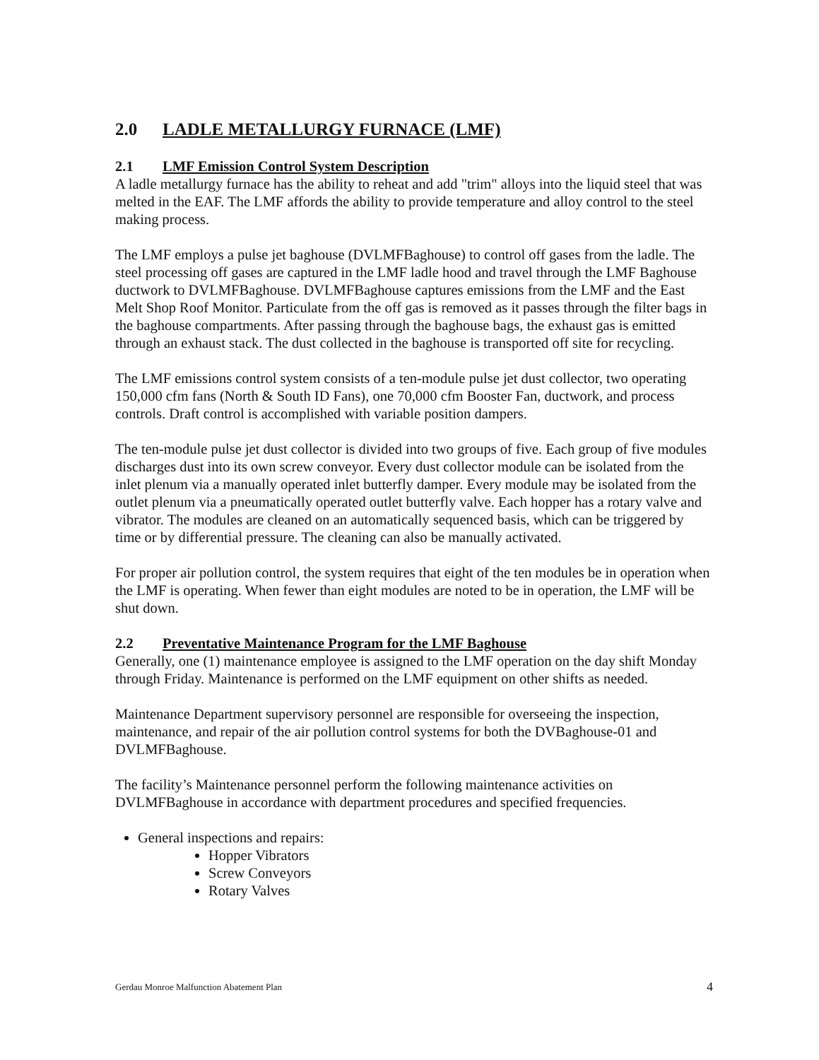2.0 LADLE METALLURGY FURNACE (LMF)
2.1 LMF Emission Control System Description
A ladle metallurgy furnace has the ability to reheat and add "trim" alloys into the liquid steel that was melted in the EAF. The LMF affords the ability to provide temperature and alloy control to the steel making process.
The LMF employs a pulse jet baghouse (DVLMFBaghouse) to control off gases from the ladle. The steel processing off gases are captured in the LMF ladle hood and travel through the LMF Baghouse ductwork to DVLMFBaghouse. DVLMFBaghouse captures emissions from the LMF and the East Melt Shop Roof Monitor. Particulate from the off gas is removed as it passes through the filter bags in the baghouse compartments. After passing through the baghouse bags, the exhaust gas is emitted through an exhaust stack. The dust collected in the baghouse is transported off site for recycling.
The LMF emissions control system consists of a ten-module pulse jet dust collector, two operating 150,000 cfm fans (North & South ID Fans), one 70,000 cfm Booster Fan, ductwork, and process controls. Draft control is accomplished with variable position dampers.
The ten-module pulse jet dust collector is divided into two groups of five. Each group of five modules discharges dust into its own screw conveyor. Every dust collector module can be isolated from the inlet plenum via a manually operated inlet butterfly damper. Every module may be isolated from the outlet plenum via a pneumatically operated outlet butterfly valve. Each hopper has a rotary valve and vibrator. The modules are cleaned on an automatically sequenced basis, which can be triggered by time or by differential pressure. The cleaning can also be manually activated.
For proper air pollution control, the system requires that eight of the ten modules be in operation when the LMF is operating. When fewer than eight modules are noted to be in operation, the LMF will be shut down.
2.2 Preventative Maintenance Program for the LMF Baghouse
Generally, one (1) maintenance employee is assigned to the LMF operation on the day shift Monday through Friday. Maintenance is performed on the LMF equipment on other shifts as needed.
Maintenance Department supervisory personnel are responsible for overseeing the inspection, maintenance, and repair of the air pollution control systems for both the DVBaghouse-01 and DVLMFBaghouse.
The facility’s Maintenance personnel perform the following maintenance activities on DVLMFBaghouse in accordance with department procedures and specified frequencies.
General inspections and repairs:
Hopper Vibrators
Screw Conveyors
Rotary Valves
Gerdau Monroe Malfunction Abatement Plan 4